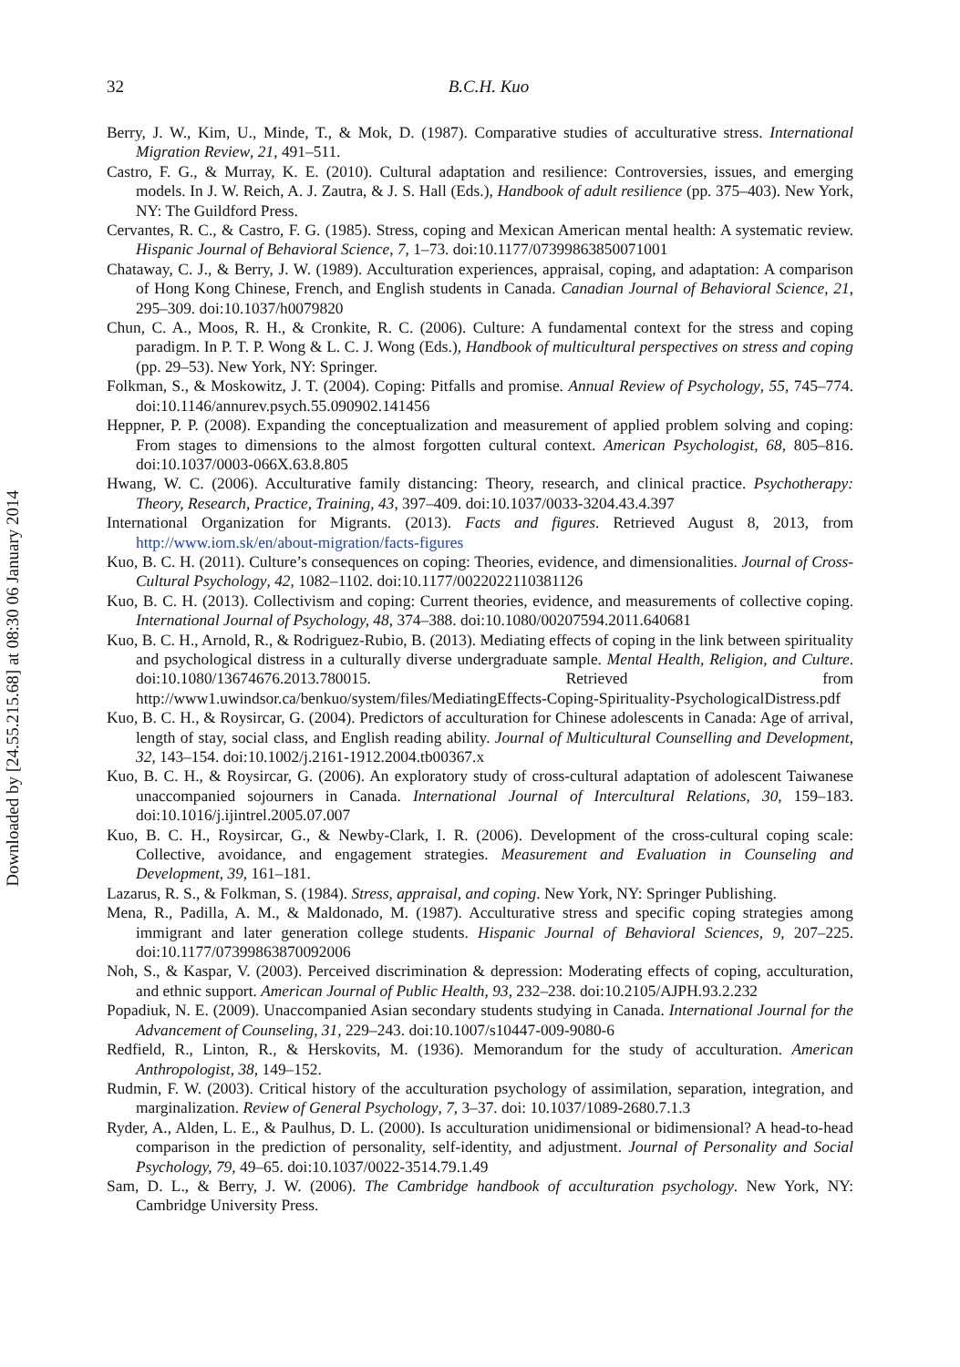32
B.C.H. Kuo
Berry, J. W., Kim, U., Minde, T., & Mok, D. (1987). Comparative studies of acculturative stress. International Migration Review, 21, 491–511.
Castro, F. G., & Murray, K. E. (2010). Cultural adaptation and resilience: Controversies, issues, and emerging models. In J. W. Reich, A. J. Zautra, & J. S. Hall (Eds.), Handbook of adult resilience (pp. 375–403). New York, NY: The Guildford Press.
Cervantes, R. C., & Castro, F. G. (1985). Stress, coping and Mexican American mental health: A systematic review. Hispanic Journal of Behavioral Science, 7, 1–73. doi:10.1177/07399863850071001
Chataway, C. J., & Berry, J. W. (1989). Acculturation experiences, appraisal, coping, and adaptation: A comparison of Hong Kong Chinese, French, and English students in Canada. Canadian Journal of Behavioral Science, 21, 295–309. doi:10.1037/h0079820
Chun, C. A., Moos, R. H., & Cronkite, R. C. (2006). Culture: A fundamental context for the stress and coping paradigm. In P. T. P. Wong & L. C. J. Wong (Eds.), Handbook of multicultural perspectives on stress and coping (pp. 29–53). New York, NY: Springer.
Folkman, S., & Moskowitz, J. T. (2004). Coping: Pitfalls and promise. Annual Review of Psychology, 55, 745–774. doi:10.1146/annurev.psych.55.090902.141456
Heppner, P. P. (2008). Expanding the conceptualization and measurement of applied problem solving and coping: From stages to dimensions to the almost forgotten cultural context. American Psychologist, 68, 805–816. doi:10.1037/0003-066X.63.8.805
Hwang, W. C. (2006). Acculturative family distancing: Theory, research, and clinical practice. Psychotherapy: Theory, Research, Practice, Training, 43, 397–409. doi:10.1037/0033-3204.43.4.397
International Organization for Migrants. (2013). Facts and figures. Retrieved August 8, 2013, from http://www.iom.sk/en/about-migration/facts-figures
Kuo, B. C. H. (2011). Culture’s consequences on coping: Theories, evidence, and dimensionalities. Journal of Cross-Cultural Psychology, 42, 1082–1102. doi:10.1177/0022022110381126
Kuo, B. C. H. (2013). Collectivism and coping: Current theories, evidence, and measurements of collective coping. International Journal of Psychology, 48, 374–388. doi:10.1080/00207594.2011.640681
Kuo, B. C. H., Arnold, R., & Rodriguez-Rubio, B. (2013). Mediating effects of coping in the link between spirituality and psychological distress in a culturally diverse undergraduate sample. Mental Health, Religion, and Culture. doi:10.1080/13674676.2013.780015. Retrieved from http://www1.uwindsor.ca/benkuo/system/files/MediatingEffects-Coping-Spirituality-PsychologicalDistress.pdf
Kuo, B. C. H., & Roysircar, G. (2004). Predictors of acculturation for Chinese adolescents in Canada: Age of arrival, length of stay, social class, and English reading ability. Journal of Multicultural Counselling and Development, 32, 143–154. doi:10.1002/j.2161-1912.2004.tb00367.x
Kuo, B. C. H., & Roysircar, G. (2006). An exploratory study of cross-cultural adaptation of adolescent Taiwanese unaccompanied sojourners in Canada. International Journal of Intercultural Relations, 30, 159–183. doi:10.1016/j.ijintrel.2005.07.007
Kuo, B. C. H., Roysircar, G., & Newby-Clark, I. R. (2006). Development of the cross-cultural coping scale: Collective, avoidance, and engagement strategies. Measurement and Evaluation in Counseling and Development, 39, 161–181.
Lazarus, R. S., & Folkman, S. (1984). Stress, appraisal, and coping. New York, NY: Springer Publishing.
Mena, R., Padilla, A. M., & Maldonado, M. (1987). Acculturative stress and specific coping strategies among immigrant and later generation college students. Hispanic Journal of Behavioral Sciences, 9, 207–225. doi:10.1177/07399863870092006
Noh, S., & Kaspar, V. (2003). Perceived discrimination & depression: Moderating effects of coping, acculturation, and ethnic support. American Journal of Public Health, 93, 232–238. doi:10.2105/AJPH.93.2.232
Popadiuk, N. E. (2009). Unaccompanied Asian secondary students studying in Canada. International Journal for the Advancement of Counseling, 31, 229–243. doi:10.1007/s10447-009-9080-6
Redfield, R., Linton, R., & Herskovits, M. (1936). Memorandum for the study of acculturation. American Anthropologist, 38, 149–152.
Rudmin, F. W. (2003). Critical history of the acculturation psychology of assimilation, separation, integration, and marginalization. Review of General Psychology, 7, 3–37. doi: 10.1037/1089-2680.7.1.3
Ryder, A., Alden, L. E., & Paulhus, D. L. (2000). Is acculturation unidimensional or bidimensional? A head-to-head comparison in the prediction of personality, self-identity, and adjustment. Journal of Personality and Social Psychology, 79, 49–65. doi:10.1037/0022-3514.79.1.49
Sam, D. L., & Berry, J. W. (2006). The Cambridge handbook of acculturation psychology. New York, NY: Cambridge University Press.
Downloaded by [24.55.215.68] at 08:30 06 January 2014